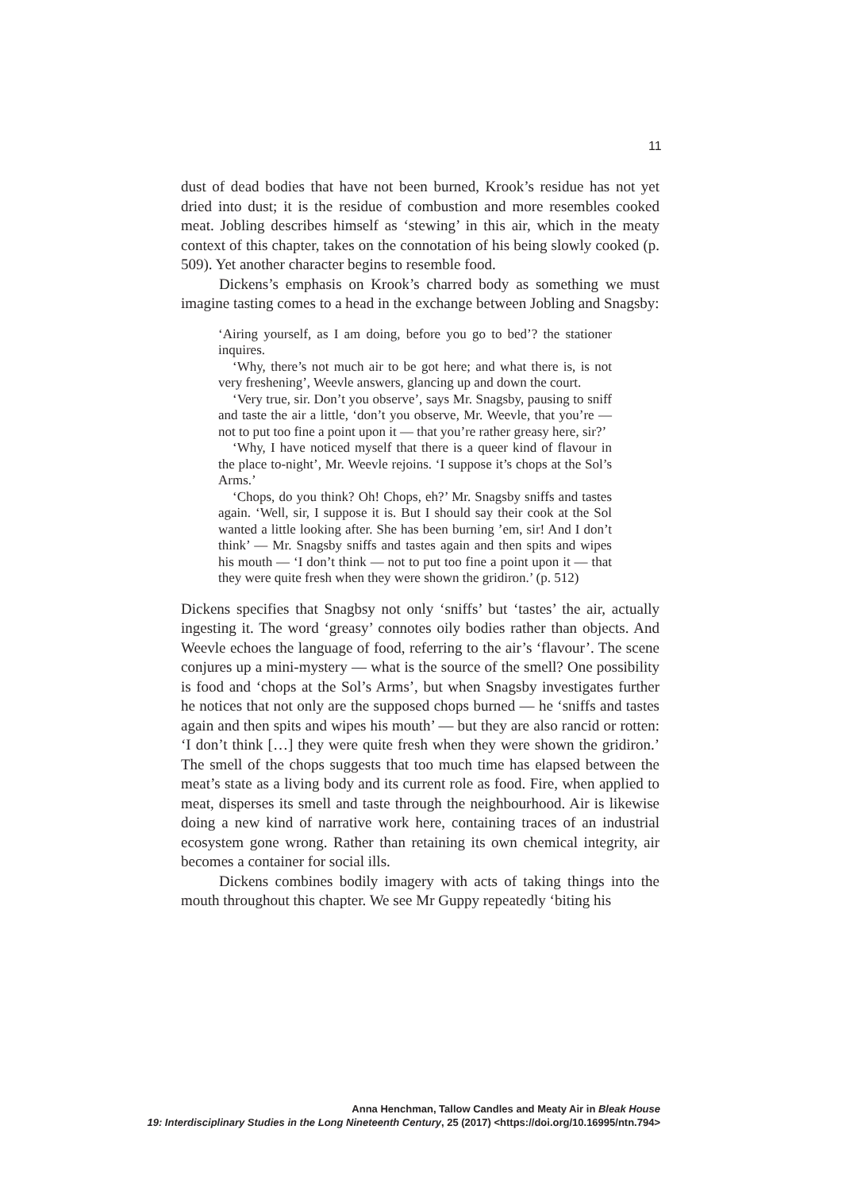11
dust of dead bodies that have not been burned, Krook’s residue has not yet dried into dust; it is the residue of combustion and more resembles cooked meat. Jobling describes himself as ‘stewing’ in this air, which in the meaty context of this chapter, takes on the connotation of his being slowly cooked (p. 509). Yet another character begins to resemble food.
Dickens’s emphasis on Krook’s charred body as something we must imagine tasting comes to a head in the exchange between Jobling and Snagsby:
‘Airing yourself, as I am doing, before you go to bed’? the stationer inquires.
‘Why, there’s not much air to be got here; and what there is, is not very freshening’, Weevle answers, glancing up and down the court.
‘Very true, sir. Don’t you observe’, says Mr. Snagsby, pausing to sniff and taste the air a little, ‘don’t you observe, Mr. Weevle, that you’re — not to put too fine a point upon it — that you’re rather greasy here, sir?’
‘Why, I have noticed myself that there is a queer kind of flavour in the place to-night’, Mr. Weevle rejoins. ‘I suppose it’s chops at the Sol’s Arms.’
‘Chops, do you think? Oh! Chops, eh?’ Mr. Snagsby sniffs and tastes again. ‘Well, sir, I suppose it is. But I should say their cook at the Sol wanted a little looking after. She has been burning ’em, sir! And I don’t think’ — Mr. Snagsby sniffs and tastes again and then spits and wipes his mouth — ‘I don’t think — not to put too fine a point upon it — that they were quite fresh when they were shown the gridiron.’ (p. 512)
Dickens specifies that Snagbsy not only ‘sniffs’ but ‘tastes’ the air, actually ingesting it. The word ‘greasy’ connotes oily bodies rather than objects. And Weevle echoes the language of food, referring to the air’s ‘flavour’. The scene conjures up a mini-mystery — what is the source of the smell? One possibility is food and ‘chops at the Sol’s Arms’, but when Snagsby investigates further he notices that not only are the supposed chops burned — he ‘sniffs and tastes again and then spits and wipes his mouth’ — but they are also rancid or rotten: ‘I don’t think […] they were quite fresh when they were shown the gridiron.’ The smell of the chops suggests that too much time has elapsed between the meat’s state as a living body and its current role as food. Fire, when applied to meat, disperses its smell and taste through the neighbourhood. Air is likewise doing a new kind of narrative work here, containing traces of an industrial ecosystem gone wrong. Rather than retaining its own chemical integrity, air becomes a container for social ills.
Dickens combines bodily imagery with acts of taking things into the mouth throughout this chapter. We see Mr Guppy repeatedly ‘biting his
Anna Henchman, Tallow Candles and Meaty Air in Bleak House
19: Interdisciplinary Studies in the Long Nineteenth Century, 25 (2017) <https://doi.org/10.16995/ntn.794>